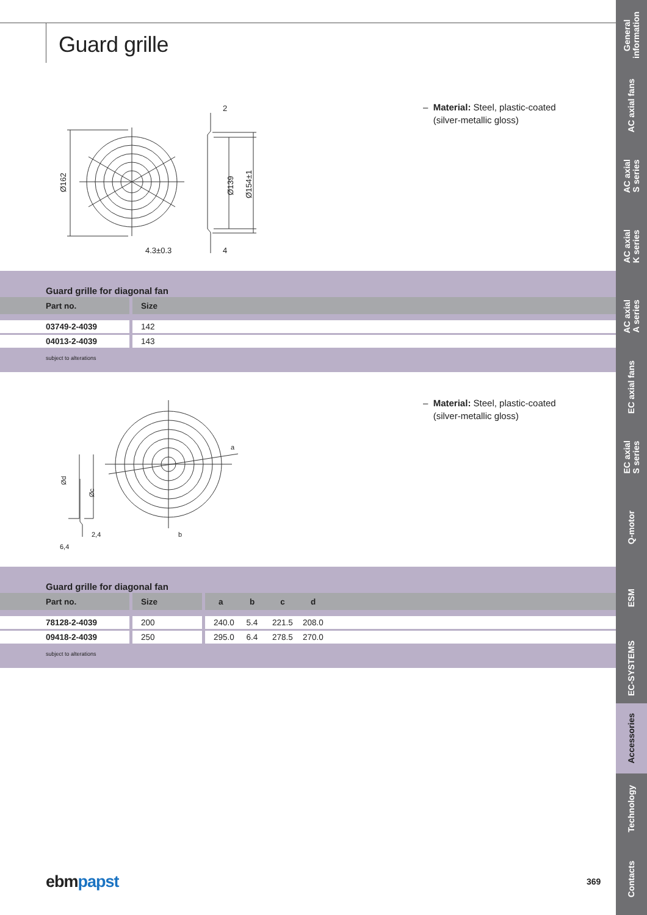Guard grille
2
4
4.3±0.3
Ø162
Ø139
Ø154±1
– Material: Steel, plastic-coated
(silver-metallic gloss)
Guard grille for diagonal fan
| Part no. | Size | |
| --- | --- | --- |
| 03749-2-4039 | 142 | |
| 04013-2-4039 | 143 | |
subject to alterations
a
b
2,4
6,4
Ød
Øc
– Material: Steel, plastic-coated
(silver-metallic gloss)
Guard grille for diagonal fan
| Part no. | Size | a | b | c | d | |
| --- | --- | --- | --- | --- | --- | --- |
| 78128-2-4039 | 200 | 240.0 | 5.4 | 221.5 | 208.0 | |
| 09418-2-4039 | 250 | 295.0 | 6.4 | 278.5 | 270.0 | |
subject to alterations
ebmpapst 369
General
information
AC axial fans
AC axial
S series
AC axial
K series
AC axial
A series
EC axial fans
EC axial
S series
Q-motor
ESM
EC-SYSTEMS
Accessories
Technology
Contacts